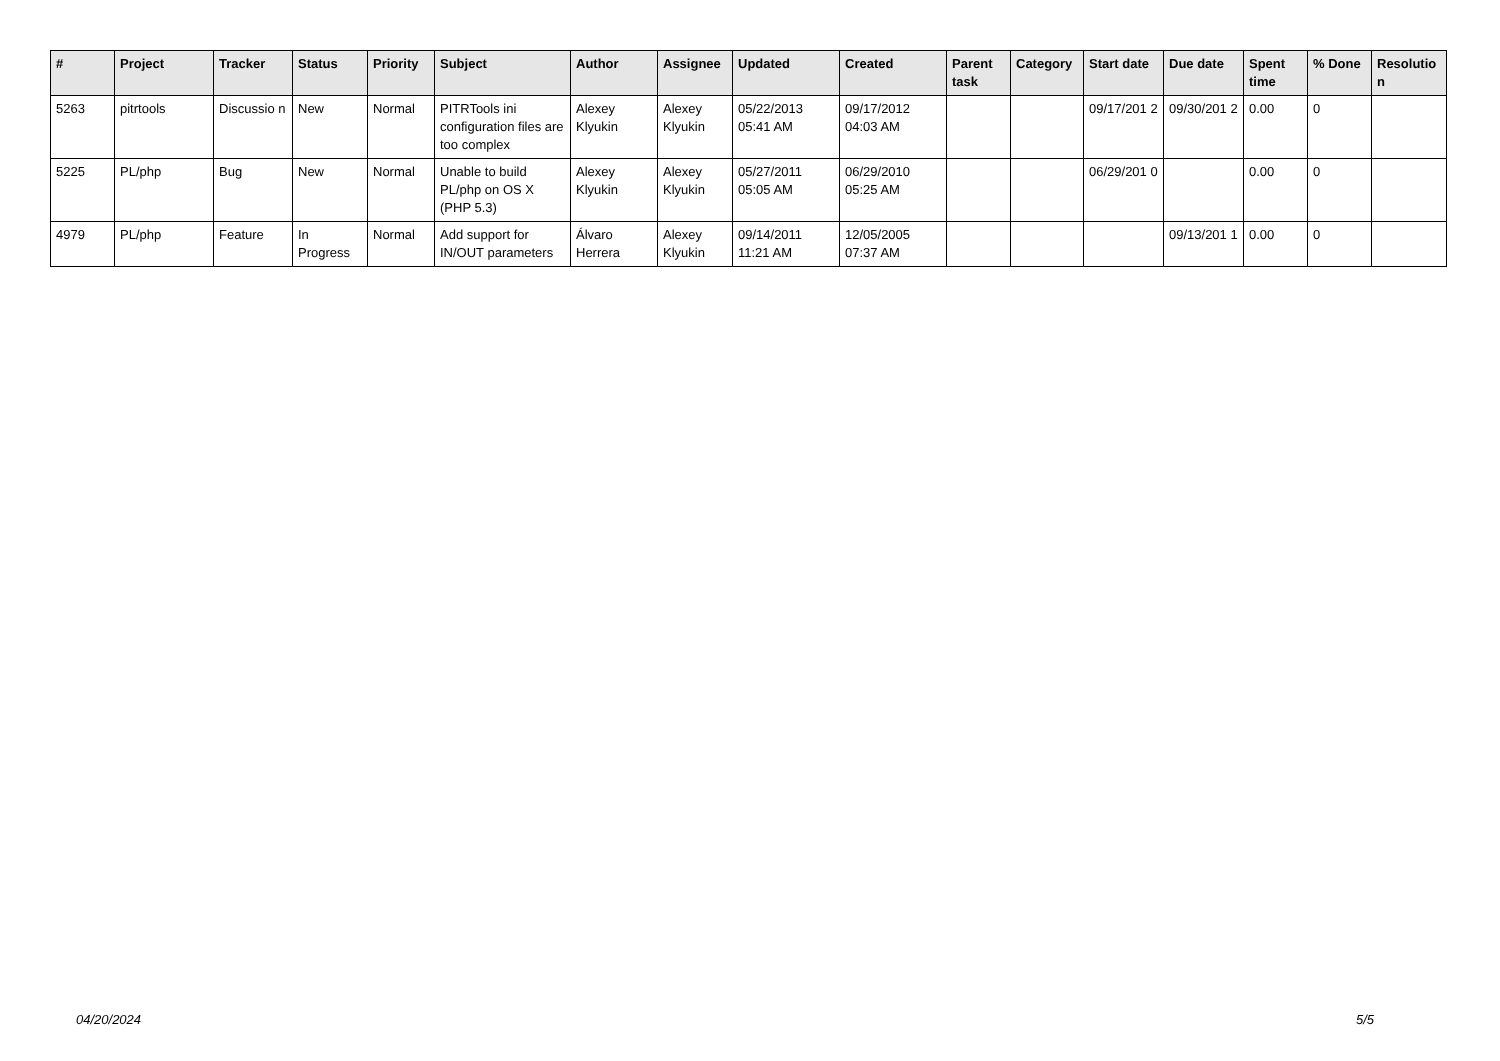| # | Project | Tracker | Status | Priority | Subject | Author | Assignee | Updated | Created | Parent task | Category | Start date | Due date | Spent time | % Done | Resolutio n |
| --- | --- | --- | --- | --- | --- | --- | --- | --- | --- | --- | --- | --- | --- | --- | --- | --- |
| 5263 | pitrtools | Discussio n | New | Normal | PITRTools ini configuration files are too complex | Alexey Klyukin | Alexey Klyukin | 05/22/2013 05:41 AM | 09/17/2012 04:03 AM | | | 09/17/201 2 | 09/30/201 2 | 0.00 | 0 | |
| 5225 | PL/php | Bug | New | Normal | Unable to build PL/php on OS X (PHP 5.3) | Alexey Klyukin | Alexey Klyukin | 05/27/2011 05:05 AM | 06/29/2010 05:25 AM | | | 06/29/201 0 | | 0.00 | 0 | |
| 4979 | PL/php | Feature | In Progress | Normal | Add support for IN/OUT parameters | Álvaro Herrera | Alexey Klyukin | 09/14/2011 11:21 AM | 12/05/2005 07:37 AM | | | | 09/13/201 1 | 0.00 | 0 | |
04/20/2024 5/5